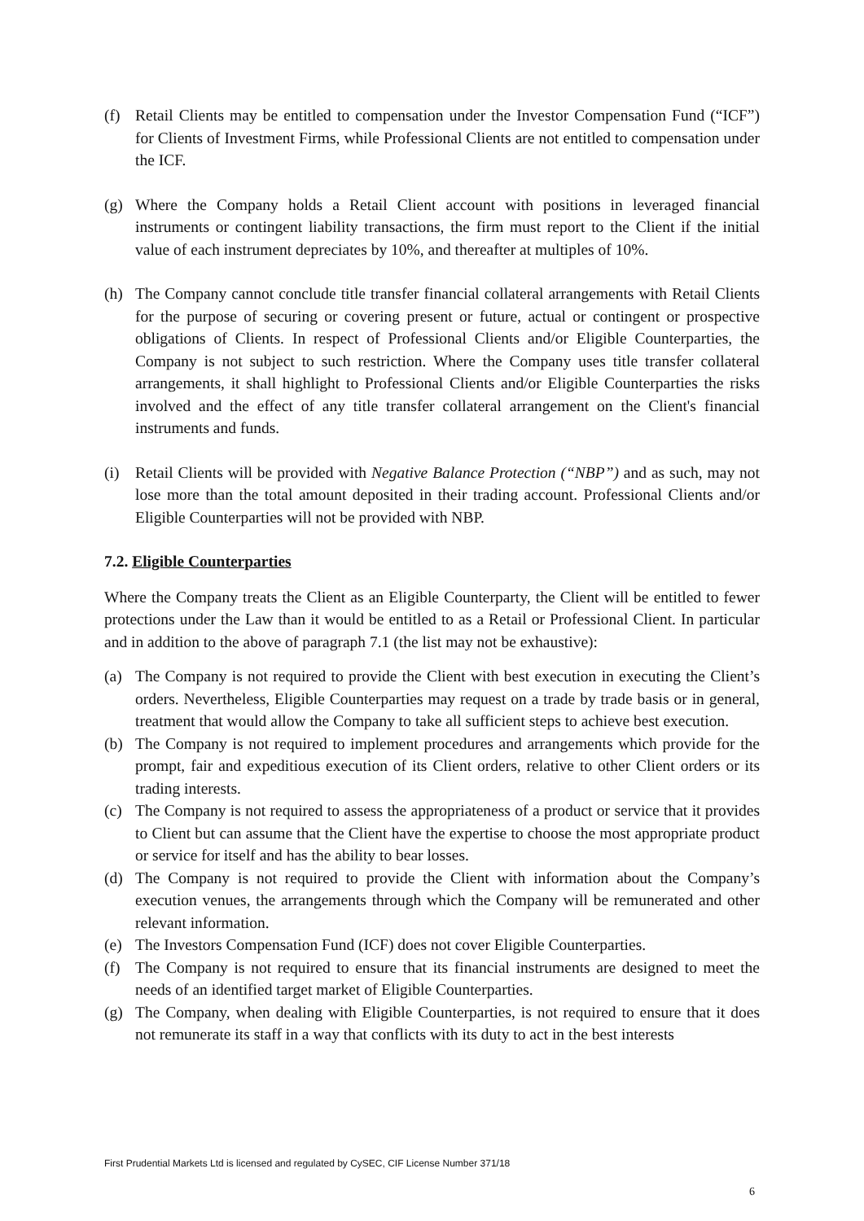(f) Retail Clients may be entitled to compensation under the Investor Compensation Fund (“ICF”) for Clients of Investment Firms, while Professional Clients are not entitled to compensation under the ICF.
(g) Where the Company holds a Retail Client account with positions in leveraged financial instruments or contingent liability transactions, the firm must report to the Client if the initial value of each instrument depreciates by 10%, and thereafter at multiples of 10%.
(h) The Company cannot conclude title transfer financial collateral arrangements with Retail Clients for the purpose of securing or covering present or future, actual or contingent or prospective obligations of Clients. In respect of Professional Clients and/or Eligible Counterparties, the Company is not subject to such restriction. Where the Company uses title transfer collateral arrangements, it shall highlight to Professional Clients and/or Eligible Counterparties the risks involved and the effect of any title transfer collateral arrangement on the Client's financial instruments and funds.
(i) Retail Clients will be provided with Negative Balance Protection (“NBP”) and as such, may not lose more than the total amount deposited in their trading account. Professional Clients and/or Eligible Counterparties will not be provided with NBP.
7.2. Eligible Counterparties
Where the Company treats the Client as an Eligible Counterparty, the Client will be entitled to fewer protections under the Law than it would be entitled to as a Retail or Professional Client. In particular and in addition to the above of paragraph 7.1 (the list may not be exhaustive):
(a) The Company is not required to provide the Client with best execution in executing the Client’s orders. Nevertheless, Eligible Counterparties may request on a trade by trade basis or in general, treatment that would allow the Company to take all sufficient steps to achieve best execution.
(b) The Company is not required to implement procedures and arrangements which provide for the prompt, fair and expeditious execution of its Client orders, relative to other Client orders or its trading interests.
(c) The Company is not required to assess the appropriateness of a product or service that it provides to Client but can assume that the Client have the expertise to choose the most appropriate product or service for itself and has the ability to bear losses.
(d) The Company is not required to provide the Client with information about the Company’s execution venues, the arrangements through which the Company will be remunerated and other relevant information.
(e) The Investors Compensation Fund (ICF) does not cover Eligible Counterparties.
(f) The Company is not required to ensure that its financial instruments are designed to meet the needs of an identified target market of Eligible Counterparties.
(g) The Company, when dealing with Eligible Counterparties, is not required to ensure that it does not remunerate its staff in a way that conflicts with its duty to act in the best interests
First Prudential Markets Ltd is licensed and regulated by CySEC, CIF License Number 371/18
6